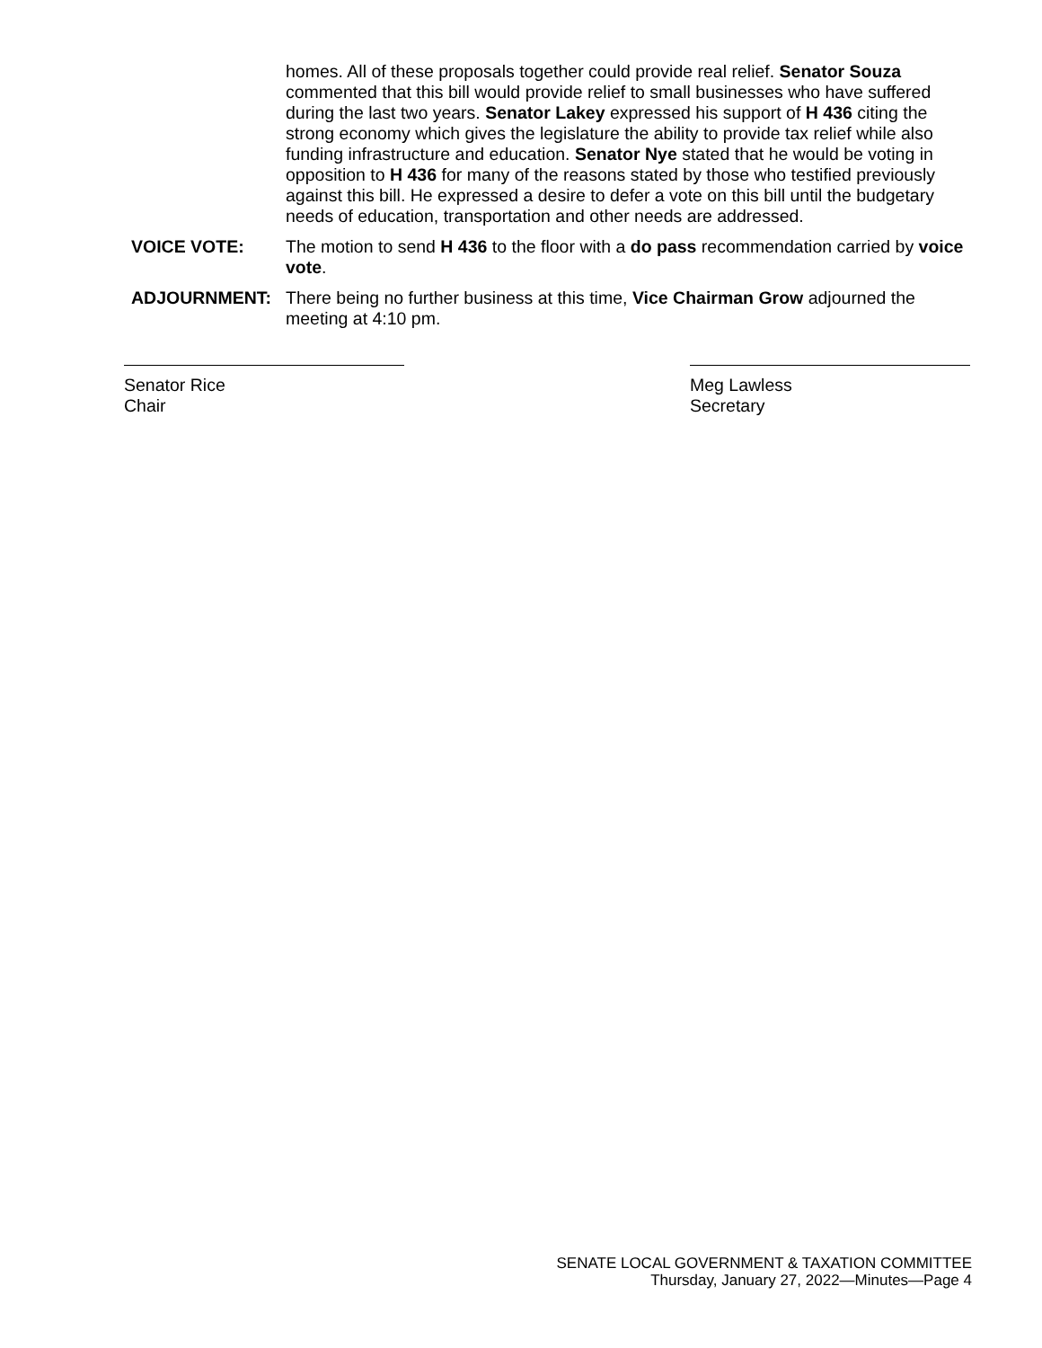homes. All of these proposals together could provide real relief. Senator Souza commented that this bill would provide relief to small businesses who have suffered during the last two years. Senator Lakey expressed his support of H 436 citing the strong economy which gives the legislature the ability to provide tax relief while also funding infrastructure and education. Senator Nye stated that he would be voting in opposition to H 436 for many of the reasons stated by those who testified previously against this bill. He expressed a desire to defer a vote on this bill until the budgetary needs of education, transportation and other needs are addressed.
VOICE VOTE: The motion to send H 436 to the floor with a do pass recommendation carried by voice vote.
ADJOURNMENT: There being no further business at this time, Vice Chairman Grow adjourned the meeting at 4:10 pm.
Senator Rice
Chair
Meg Lawless
Secretary
SENATE LOCAL GOVERNMENT & TAXATION COMMITTEE
Thursday, January 27, 2022—Minutes—Page 4